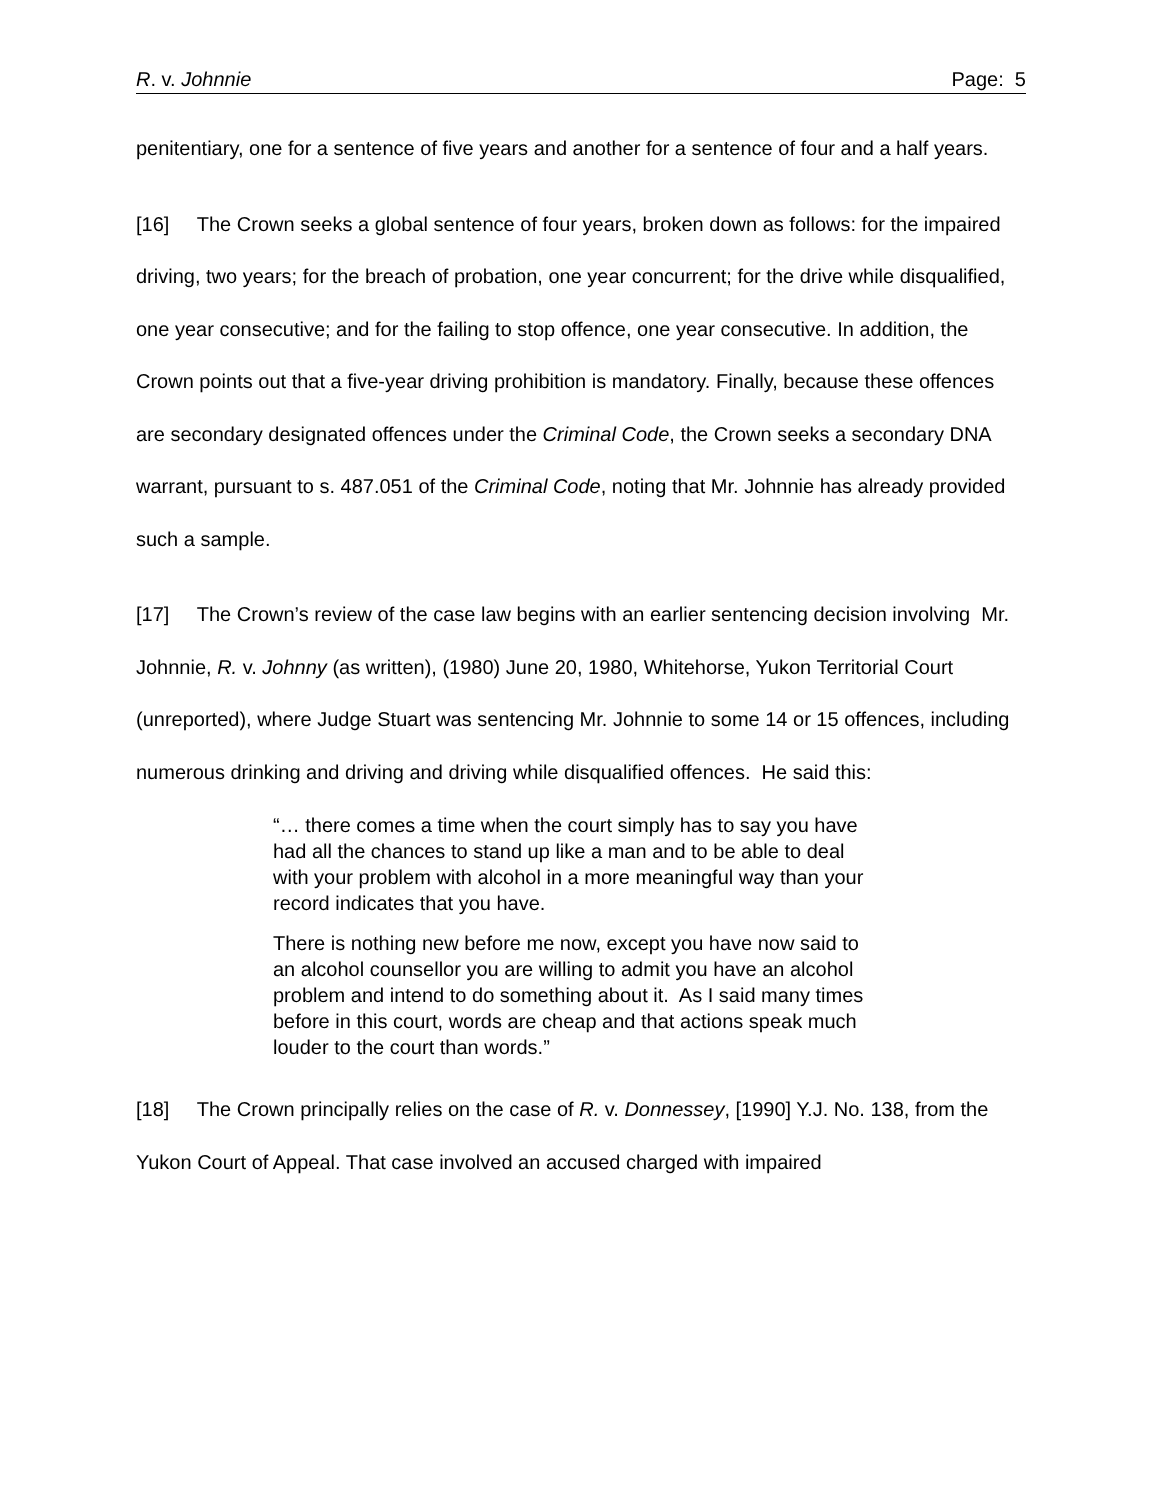R. v. Johnnie Page: 5
penitentiary, one for a sentence of five years and another for a sentence of four and a half years.
[16] The Crown seeks a global sentence of four years, broken down as follows: for the impaired driving, two years; for the breach of probation, one year concurrent; for the drive while disqualified, one year consecutive; and for the failing to stop offence, one year consecutive. In addition, the Crown points out that a five-year driving prohibition is mandatory. Finally, because these offences are secondary designated offences under the Criminal Code, the Crown seeks a secondary DNA warrant, pursuant to s. 487.051 of the Criminal Code, noting that Mr. Johnnie has already provided such a sample.
[17] The Crown’s review of the case law begins with an earlier sentencing decision involving Mr. Johnnie, R. v. Johnny (as written), (1980) June 20, 1980, Whitehorse, Yukon Territorial Court (unreported), where Judge Stuart was sentencing Mr. Johnnie to some 14 or 15 offences, including numerous drinking and driving and driving while disqualified offences. He said this:
“… there comes a time when the court simply has to say you have had all the chances to stand up like a man and to be able to deal with your problem with alcohol in a more meaningful way than your record indicates that you have.
There is nothing new before me now, except you have now said to an alcohol counsellor you are willing to admit you have an alcohol problem and intend to do something about it. As I said many times before in this court, words are cheap and that actions speak much louder to the court than words.”
[18] The Crown principally relies on the case of R. v. Donnessey, [1990] Y.J. No. 138, from the Yukon Court of Appeal. That case involved an accused charged with impaired